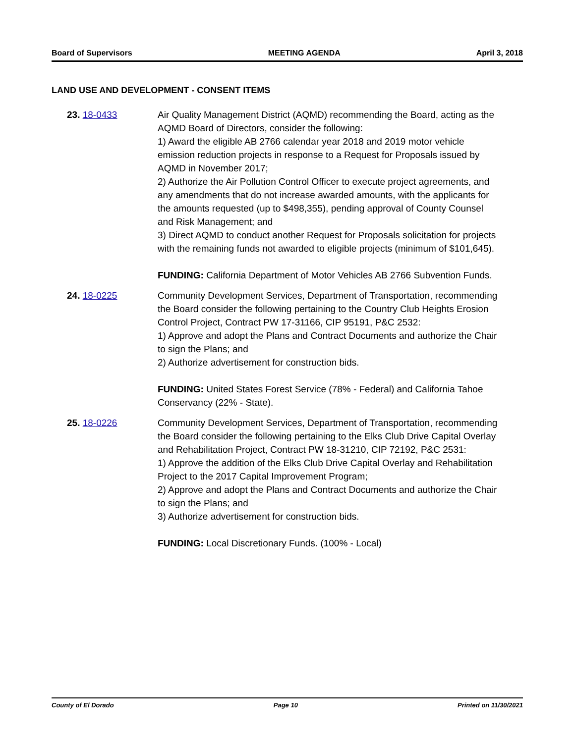Board of Supervisors MEETING AGENDA April 3, 2018
LAND USE AND DEVELOPMENT - CONSENT ITEMS
23. 18-0433 Air Quality Management District (AQMD) recommending the Board, acting as the AQMD Board of Directors, consider the following:
1) Award the eligible AB 2766 calendar year 2018 and 2019 motor vehicle emission reduction projects in response to a Request for Proposals issued by AQMD in November 2017;
2) Authorize the Air Pollution Control Officer to execute project agreements, and any amendments that do not increase awarded amounts, with the applicants for the amounts requested (up to $498,355), pending approval of County Counsel and Risk Management; and
3) Direct AQMD to conduct another Request for Proposals solicitation for projects with the remaining funds not awarded to eligible projects (minimum of $101,645).
FUNDING: California Department of Motor Vehicles AB 2766 Subvention Funds.
24. 18-0225 Community Development Services, Department of Transportation, recommending the Board consider the following pertaining to the Country Club Heights Erosion Control Project, Contract PW 17-31166, CIP 95191, P&C 2532:
1) Approve and adopt the Plans and Contract Documents and authorize the Chair to sign the Plans; and
2) Authorize advertisement for construction bids.
FUNDING: United States Forest Service (78% - Federal) and California Tahoe Conservancy (22% - State).
25. 18-0226 Community Development Services, Department of Transportation, recommending the Board consider the following pertaining to the Elks Club Drive Capital Overlay and Rehabilitation Project, Contract PW 18-31210, CIP 72192, P&C 2531:
1) Approve the addition of the Elks Club Drive Capital Overlay and Rehabilitation Project to the 2017 Capital Improvement Program;
2) Approve and adopt the Plans and Contract Documents and authorize the Chair to sign the Plans; and
3) Authorize advertisement for construction bids.
FUNDING: Local Discretionary Funds. (100% - Local)
County of El Dorado Page 10 Printed on 11/30/2021